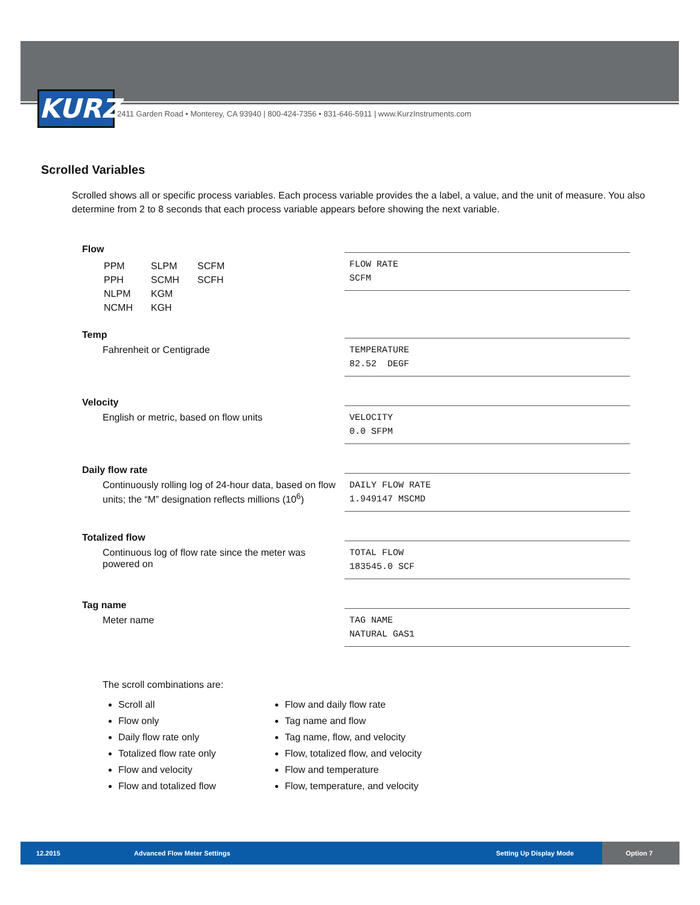KURZ
2411 Garden Road • Monterey, CA 93940 | 800-424-7356 • 831-646-5911 | www.KurzInstruments.com
Scrolled Variables
Scrolled shows all or specific process variables. Each process variable provides the a label, a value, and the unit of measure. You also determine from 2 to 8 seconds that each process variable appears before showing the next variable.
Flow
| PPM | SLPM | SCFM |
| PPH | SCMH | SCFH |
| NLPM | KGM | |
| NCMH | KGH | |
FLOW RATE
SCFM
Temp
Fahrenheit or Centigrade
TEMPERATURE
82.52 DEGF
Velocity
English or metric, based on flow units
VELOCITY
0.0 SFPM
Daily flow rate
Continuously rolling log of 24-hour data, based on flow units; the “M” designation reflects millions (10<sup>6</sup>)
DAILY FLOW RATE
1.949147 MSCMD
Totalized flow
Continuous log of flow rate since the meter was powered on
TOTAL FLOW
183545.0 SCF
Tag name
Meter name
TAG NAME
NATURAL GAS1
The scroll combinations are:
Scroll all
Flow only
Daily flow rate only
Totalized flow rate only
Flow and velocity
Flow and totalized flow
Flow and daily flow rate
Tag name and flow
Tag name, flow, and velocity
Flow, totalized flow, and velocity
Flow and temperature
Flow, temperature, and velocity
12.2015 Advanced Flow Meter Settings Setting Up Display Mode Option 7